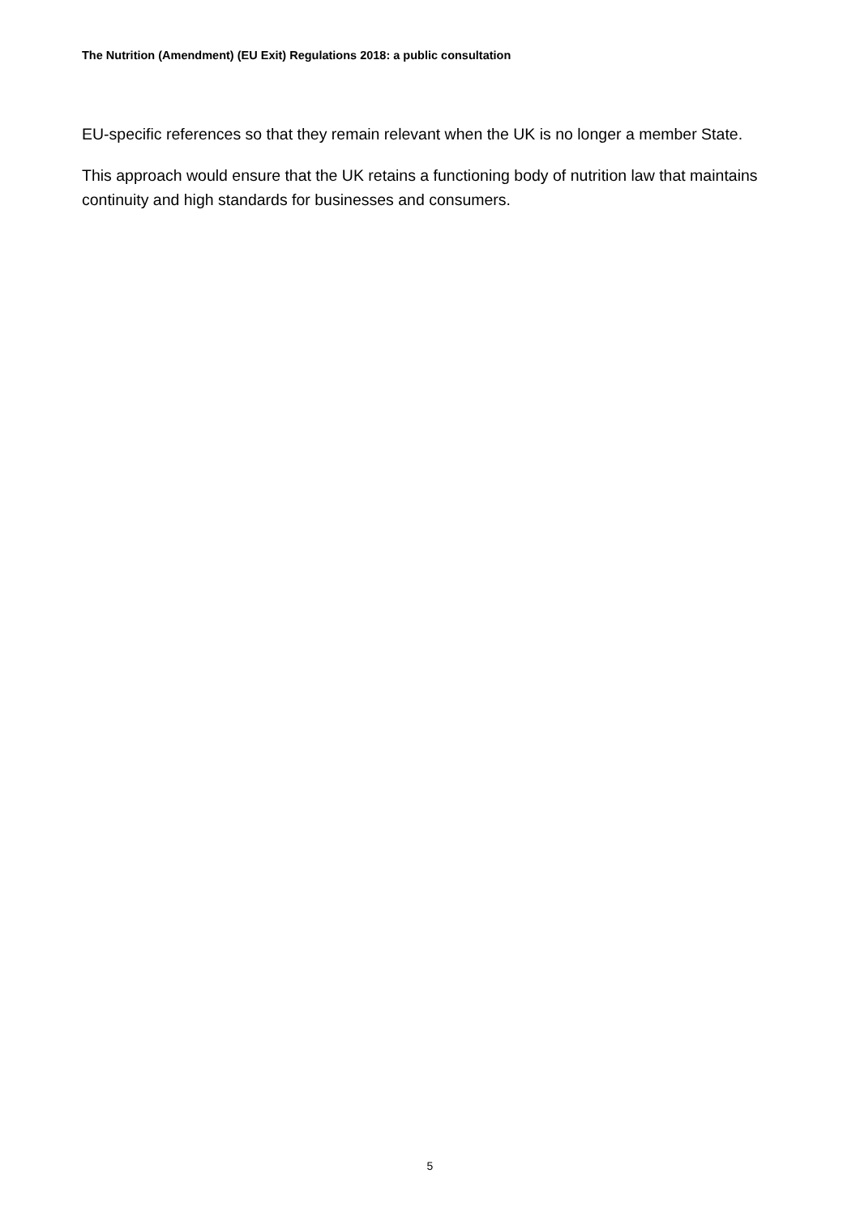The Nutrition (Amendment) (EU Exit) Regulations 2018: a public consultation
EU-specific references so that they remain relevant when the UK is no longer a member State.
This approach would ensure that the UK retains a functioning body of nutrition law that maintains continuity and high standards for businesses and consumers.
5